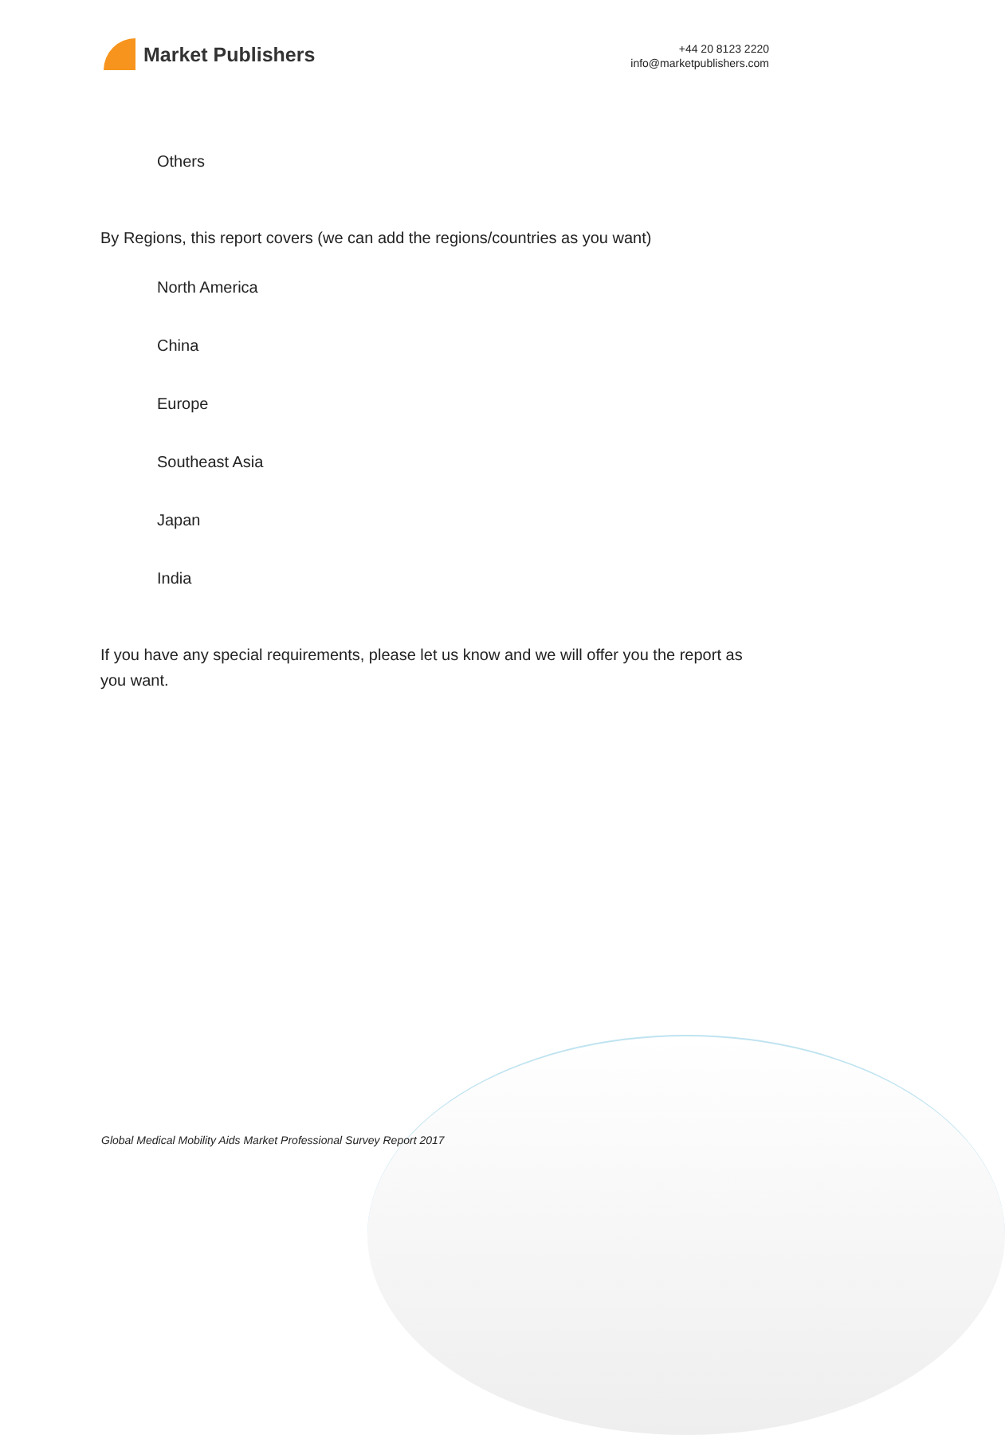Market Publishers
+44 20 8123 2220
info@marketpublishers.com
Others
By Regions, this report covers (we can add the regions/countries as you want)
North America
China
Europe
Southeast Asia
Japan
India
If you have any special requirements, please let us know and we will offer you the report as you want.
Global Medical Mobility Aids Market Professional Survey Report 2017